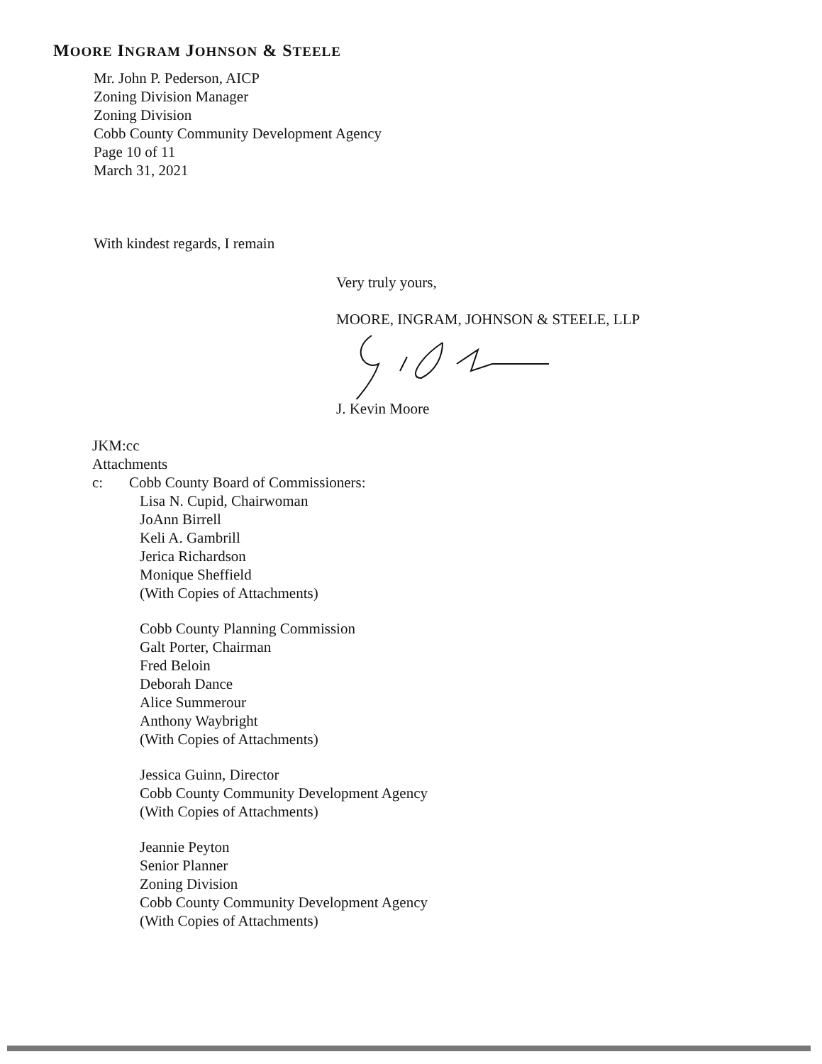MOORE INGRAM JOHNSON & STEELE
Mr. John P. Pederson, AICP
Zoning Division Manager
Zoning Division
Cobb County Community Development Agency
Page 10 of 11
March 31, 2021
With kindest regards, I remain
Very truly yours,
MOORE, INGRAM, JOHNSON & STEELE, LLP
J. Kevin Moore
JKM:cc
Attachments
c: Cobb County Board of Commissioners:
Lisa N. Cupid, Chairwoman
JoAnn Birrell
Keli A. Gambrill
Jerica Richardson
Monique Sheffield
(With Copies of Attachments)
Cobb County Planning Commission
Galt Porter, Chairman
Fred Beloin
Deborah Dance
Alice Summerour
Anthony Waybright
(With Copies of Attachments)
Jessica Guinn, Director
Cobb County Community Development Agency
(With Copies of Attachments)
Jeannie Peyton
Senior Planner
Zoning Division
Cobb County Community Development Agency
(With Copies of Attachments)